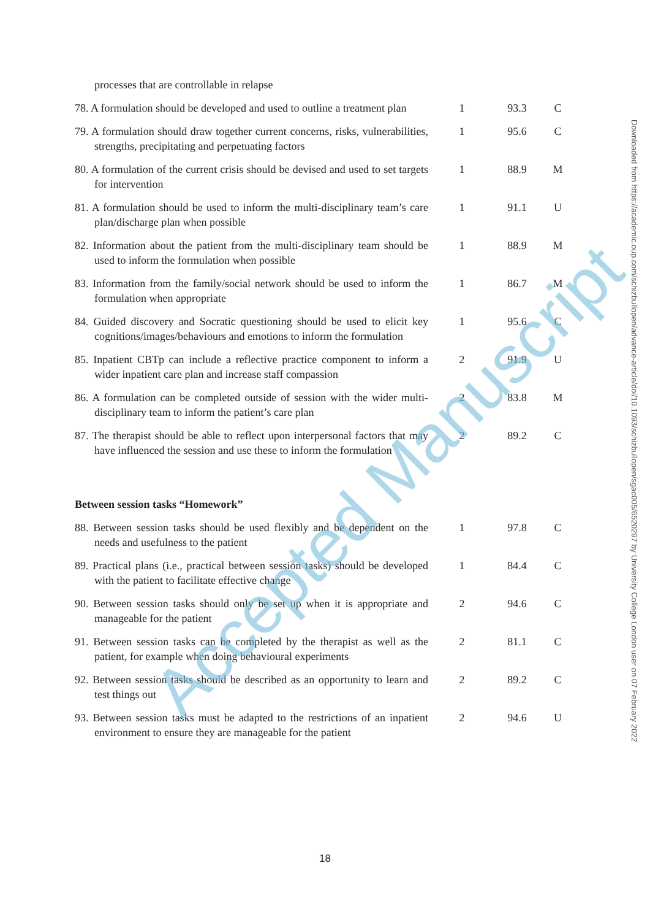| processes that are controllable in relapse | | | |
| 78. A formulation should be developed and used to outline a treatment plan | 1 | 93.3 | C |
| 79. A formulation should draw together current concerns, risks, vulnerabilities, strengths, precipitating and perpetuating factors | 1 | 95.6 | C |
| 80. A formulation of the current crisis should be devised and used to set targets for intervention | 1 | 88.9 | M |
| 81. A formulation should be used to inform the multi-disciplinary team’s care plan/discharge plan when possible | 1 | 91.1 | U |
| 82. Information about the patient from the multi-disciplinary team should be used to inform the formulation when possible | 1 | 88.9 | M |
| 83. Information from the family/social network should be used to inform the formulation when appropriate | 1 | 86.7 | M |
| 84. Guided discovery and Socratic questioning should be used to elicit key cognitions/images/behaviours and emotions to inform the formulation | 1 | 95.6 | C |
| 85. Inpatient CBTp can include a reflective practice component to inform a wider inpatient care plan and increase staff compassion | 2 | 91.9 | U |
| 86. A formulation can be completed outside of session with the wider multi-disciplinary team to inform the patient’s care plan | 2 | 83.8 | M |
| 87. The therapist should be able to reflect upon interpersonal factors that may have influenced the session and use these to inform the formulation | 2 | 89.2 | C |
| Between session tasks “Homework” | | | |
| 88. Between session tasks should be used flexibly and be dependent on the needs and usefulness to the patient | 1 | 97.8 | C |
| 89. Practical plans (i.e., practical between session tasks) should be developed with the patient to facilitate effective change | 1 | 84.4 | C |
| 90. Between session tasks should only be set up when it is appropriate and manageable for the patient | 2 | 94.6 | C |
| 91. Between session tasks can be completed by the therapist as well as the patient, for example when doing behavioural experiments | 2 | 81.1 | C |
| 92. Between session tasks should be described as an opportunity to learn and test things out | 2 | 89.2 | C |
| 93. Between session tasks must be adapted to the restrictions of an inpatient environment to ensure they are manageable for the patient | 2 | 94.6 | U |
Accepted Manuscript
Downloaded from https://academic.oup.com/schizbullopen/advance-article/doi/10.1093/schizbullopen/sgac005/6520297 by University College London user on 07 February 2022
18